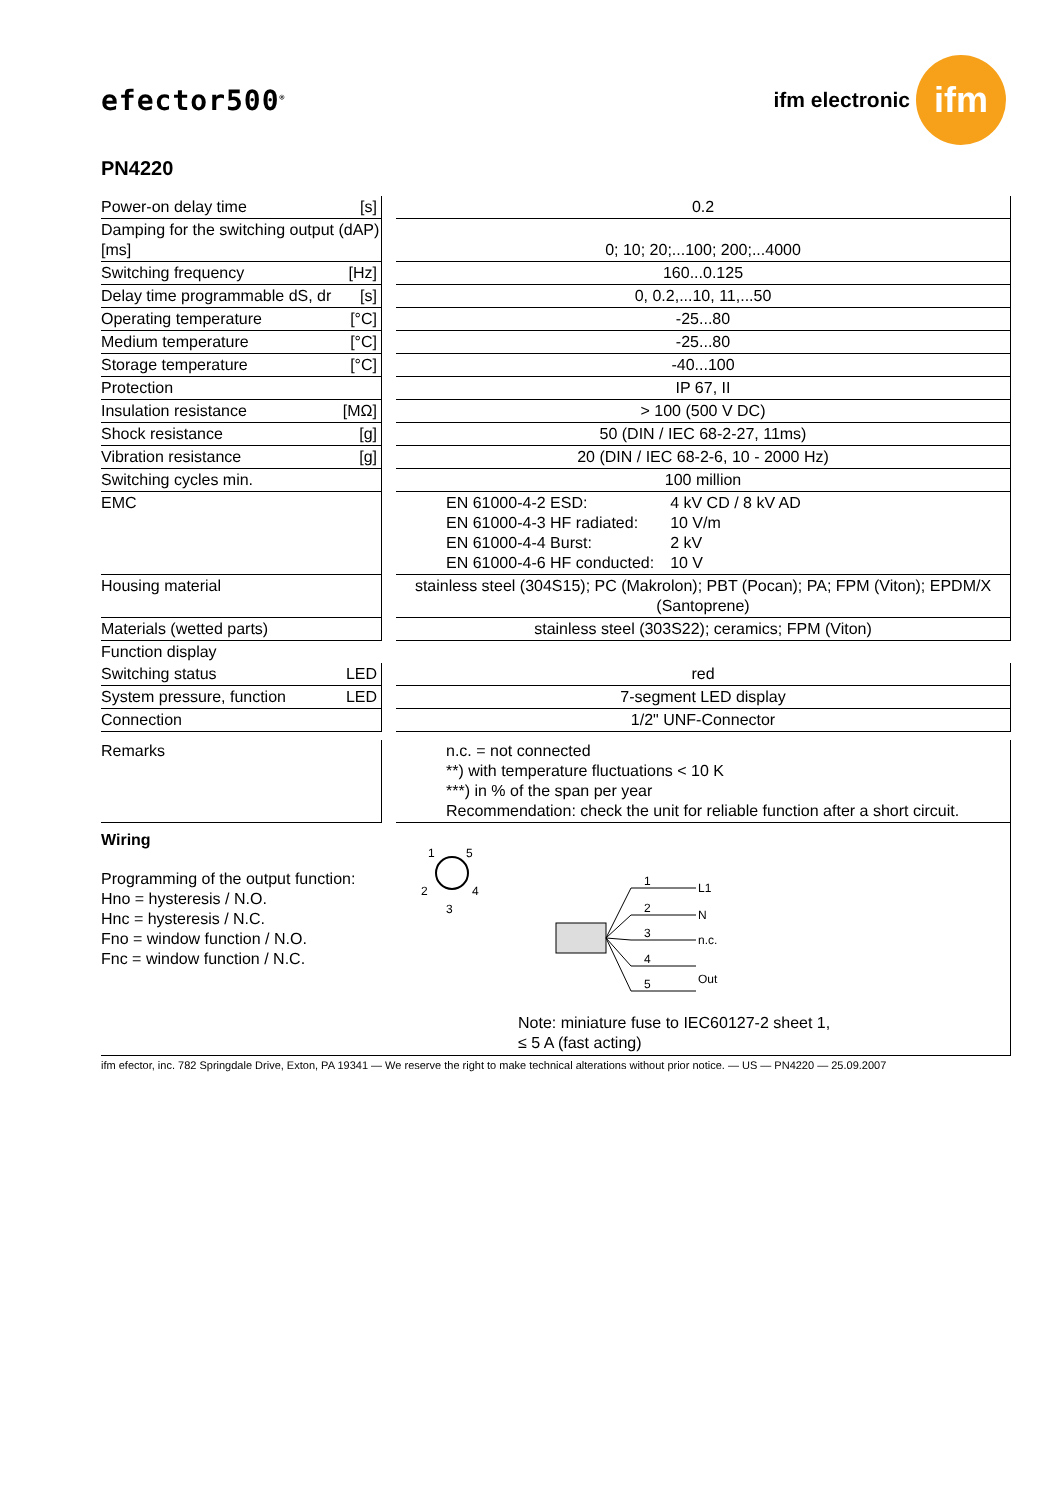efector500<sup>®</sup>
ifm electronic
ifm
PN4220
| Power-on delay time [s] | | 0.2 |
| Damping for the switching output (dAP) [ms] | | 0; 10; 20;...100; 200;...4000 |
| Switching frequency [Hz] | | 160...0.125 |
| Delay time programmable dS, dr [s] | | 0, 0.2,...10, 11,...50 |
| Operating temperature [°C] | | -25...80 |
| Medium temperature [°C] | | -25...80 |
| Storage temperature [°C] | | -40...100 |
| Protection | | IP 67, II |
| Insulation resistance [MΩ] | | > 100 (500 V DC) |
| Shock resistance [g] | | 50 (DIN / IEC 68-2-27, 11ms) |
| Vibration resistance [g] | | 20 (DIN / IEC 68-2-6, 10 - 2000 Hz) |
| Switching cycles min. | | 100 million |
| EMC | | / EN 61000-4-2 ESD: / 4 kV CD / 8 kV AD / / EN 61000-4-3 HF radiated: / 10 V/m / / EN 61000-4-4 Burst: / 2 kV / / EN 61000-4-6 HF conducted: / 10 V / |
| Housing material | | stainless steel (304S15); PC (Makrolon); PBT (Pocan); PA; FPM (Viton); EPDM/X (Santoprene) |
| Materials (wetted parts) | | stainless steel (303S22); ceramics; FPM (Viton) |
| Function display | | |
| Switching status LED | | red |
| System pressure, function LED | | 7-segment LED display |
| Connection | | 1/2" UNF-Connector |
| Remarks | | n.c. = not connected **) with temperature fluctuations < 10 K ***) in % of the span per year Recommendation: check the unit for reliable function after a short circuit. |
Wiring
Programming of the output function:
Hno = hysteresis / N.O.
Hnc = hysteresis / N.C.
Fno = window function / N.O.
Fnc = window function / N.C.
1
5
2
4
3
L1
N
n.c.
Out
1
2
3
4
5
Note: miniature fuse to IEC60127-2 sheet 1,
≤ 5 A (fast acting)
ifm efector, inc. 782 Springdale Drive, Exton, PA 19341 — We reserve the right to make technical alterations without prior notice. — US — PN4220 — 25.09.2007